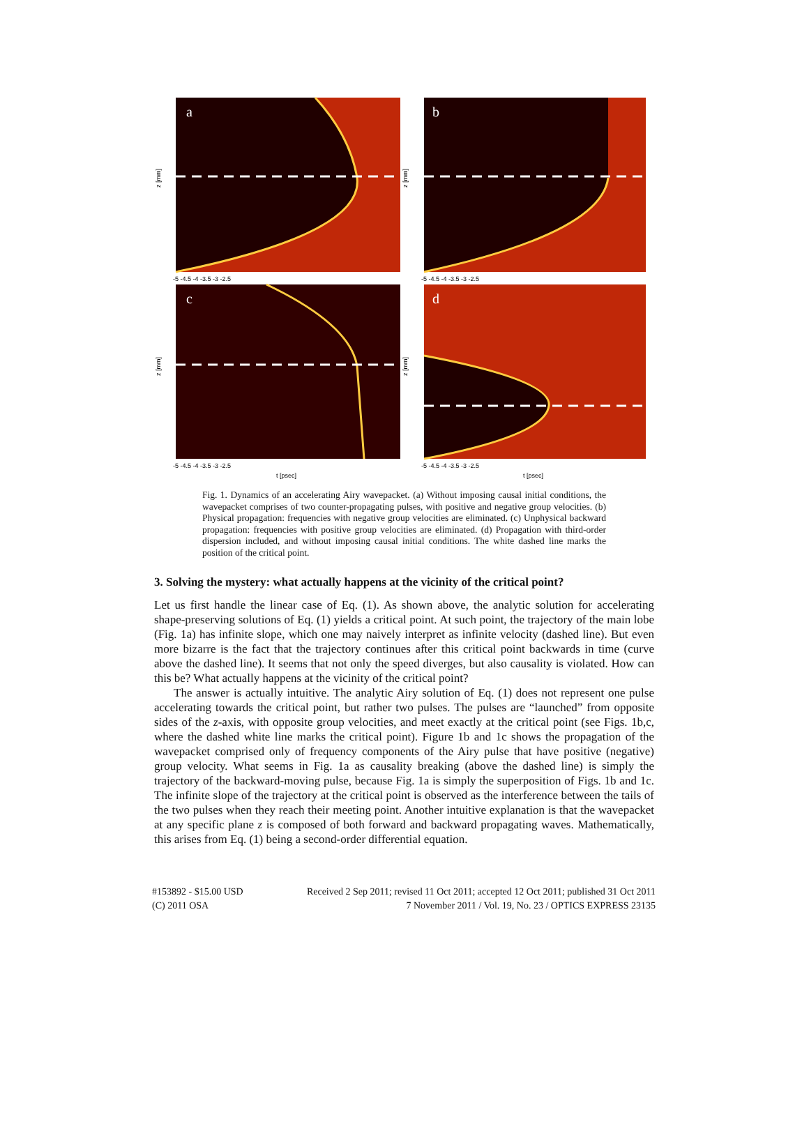a
b
c
d
z [mm]
z [mm]
z [mm]
z [mm]
-5 -4.5 -4 -3.5 -3 -2.5
-5 -4.5 -4 -3.5 -3 -2.5
-5 -4.5 -4 -3.5 -3 -2.5
-5 -4.5 -4 -3.5 -3 -2.5
t [psec]
t [psec]
Fig. 1. Dynamics of an accelerating Airy wavepacket. (a) Without imposing causal initial conditions, the wavepacket comprises of two counter-propagating pulses, with positive and negative group velocities. (b) Physical propagation: frequencies with negative group velocities are eliminated. (c) Unphysical backward propagation: frequencies with positive group velocities are eliminated. (d) Propagation with third-order dispersion included, and without imposing causal initial conditions. The white dashed line marks the position of the critical point.
3. Solving the mystery: what actually happens at the vicinity of the critical point?
Let us first handle the linear case of Eq. (1). As shown above, the analytic solution for accelerating shape-preserving solutions of Eq. (1) yields a critical point. At such point, the trajectory of the main lobe (Fig. 1a) has infinite slope, which one may naively interpret as infinite velocity (dashed line). But even more bizarre is the fact that the trajectory continues after this critical point backwards in time (curve above the dashed line). It seems that not only the speed diverges, but also causality is violated. How can this be? What actually happens at the vicinity of the critical point?
The answer is actually intuitive. The analytic Airy solution of Eq. (1) does not represent one pulse accelerating towards the critical point, but rather two pulses. The pulses are “launched” from opposite sides of the z-axis, with opposite group velocities, and meet exactly at the critical point (see Figs. 1b,c, where the dashed white line marks the critical point). Figure 1b and 1c shows the propagation of the wavepacket comprised only of frequency components of the Airy pulse that have positive (negative) group velocity. What seems in Fig. 1a as causality breaking (above the dashed line) is simply the trajectory of the backward-moving pulse, because Fig. 1a is simply the superposition of Figs. 1b and 1c. The infinite slope of the trajectory at the critical point is observed as the interference between the tails of the two pulses when they reach their meeting point. Another intuitive explanation is that the wavepacket at any specific plane z is composed of both forward and backward propagating waves. Mathematically, this arises from Eq. (1) being a second-order differential equation.
#153892 - $15.00 USD
(C) 2011 OSA
Received 2 Sep 2011; revised 11 Oct 2011; accepted 12 Oct 2011; published 31 Oct 2011
7 November 2011 / Vol. 19, No. 23 / OPTICS EXPRESS 23135